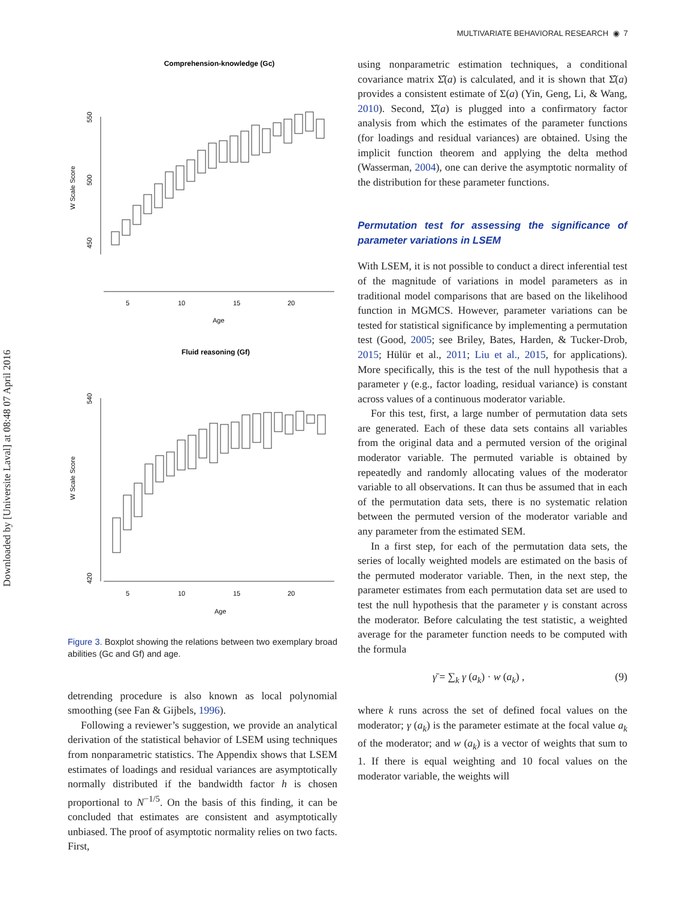Downloaded by [Universite Laval] at 08:48 07 April 2016
MULTIVARIATE BEHAVIORAL RESEARCH ◉ 7
Comprehension-knowledge (Gc)
5
10
15
20
Age
W Scale Score
550
500
450
Fluid reasoning (Gf)
5
10
15
20
Age
W Scale Score
420
540
Figure 3. Boxplot showing the relations between two exemplary broad abilities (Gc and Gf) and age.
detrending procedure is also known as local polynomial smoothing (see Fan & Gijbels, 1996).
Following a reviewer’s suggestion, we provide an analytical derivation of the statistical behavior of LSEM using techniques from nonparametric statistics. The Appendix shows that LSEM estimates of loadings and residual variances are asymptotically normally distributed if the bandwidth factor h is chosen proportional to N<sup>−1/5</sup>. On the basis of this finding, it can be concluded that estimates are consistent and asymptotically unbiased. The proof of asymptotic normality relies on two facts. First,
using nonparametric estimation techniques, a conditional covariance matrix Σ̂(a) is calculated, and it is shown that Σ̂(a) provides a consistent estimate of Σ(a) (Yin, Geng, Li, & Wang, 2010). Second, Σ̂(a) is plugged into a confirmatory factor analysis from which the estimates of the parameter functions (for loadings and residual variances) are obtained. Using the implicit function theorem and applying the delta method (Wasserman, 2004), one can derive the asymptotic normality of the distribution for these parameter functions.
Permutation test for assessing the significance of parameter variations in LSEM
With LSEM, it is not possible to conduct a direct inferential test of the magnitude of variations in model parameters as in traditional model comparisons that are based on the likelihood function in MGMCS. However, parameter variations can be tested for statistical significance by implementing a permutation test (Good, 2005; see Briley, Bates, Harden, & Tucker-Drob, 2015; Hülür et al., 2011; Liu et al., 2015, for applications). More specifically, this is the test of the null hypothesis that a parameter γ (e.g., factor loading, residual variance) is constant across values of a continuous moderator variable.
For this test, first, a large number of permutation data sets are generated. Each of these data sets contains all variables from the original data and a permuted version of the original moderator variable. The permuted variable is obtained by repeatedly and randomly allocating values of the moderator variable to all observations. It can thus be assumed that in each of the permutation data sets, there is no systematic relation between the permuted version of the moderator variable and any parameter from the estimated SEM.
In a first step, for each of the permutation data sets, the series of locally weighted models are estimated on the basis of the permuted moderator variable. Then, in the next step, the parameter estimates from each permutation data set are used to test the null hypothesis that the parameter γ is constant across the moderator. Before calculating the test statistic, a weighted average for the parameter function needs to be computed with the formula
γ̄ = ∑<sub>k</sub> γ (a<sub>k</sub>) · w (a<sub>k</sub>) , (9)
where k runs across the set of defined focal values on the moderator; γ (a<sub>k</sub>) is the parameter estimate at the focal value a<sub>k</sub> of the moderator; and w (a<sub>k</sub>) is a vector of weights that sum to 1. If there is equal weighting and 10 focal values on the moderator variable, the weights will